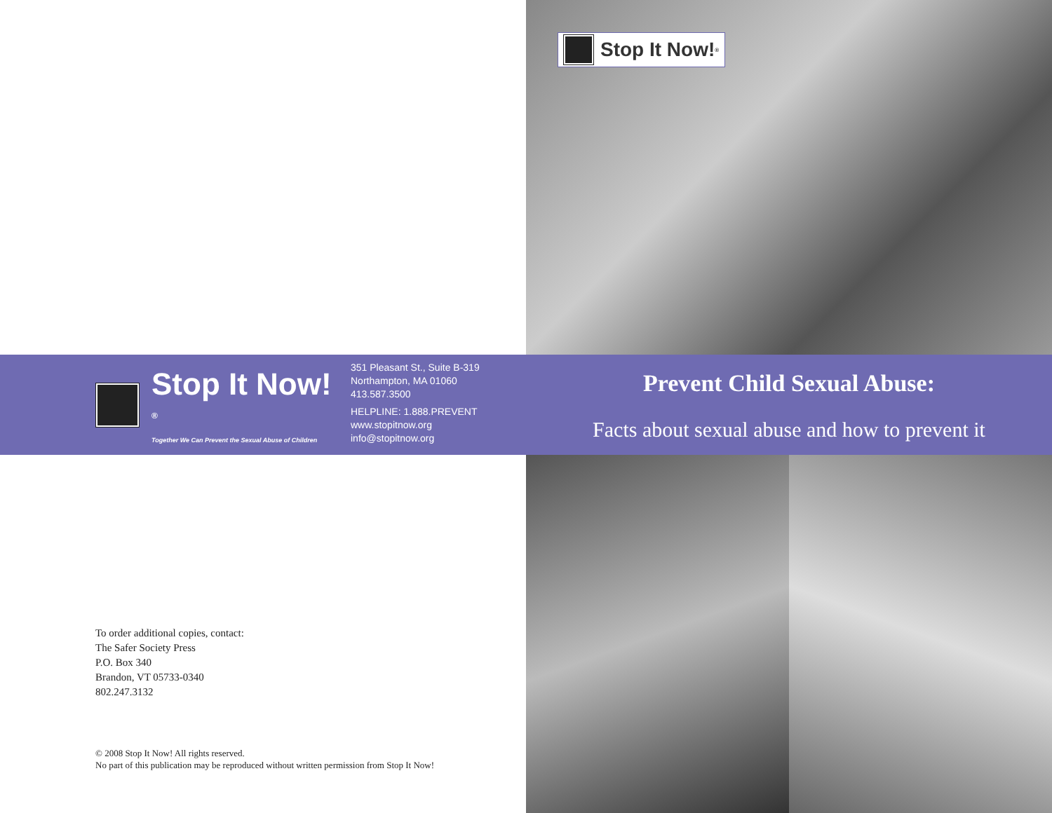Stop It Now!<sup>®</sup>
Stop It Now!<sup>®</sup>
Together We Can Prevent the Sexual Abuse of Children
351 Pleasant St., Suite B-319
Northampton, MA 01060
413.587.3500
HELPLINE: 1.888.PREVENT
www.stopitnow.org
info@stopitnow.org
Prevent Child Sexual Abuse:
Facts about sexual abuse and how to prevent it
To order additional copies, contact:
The Safer Society Press
P.O. Box 340
Brandon, VT 05733-0340
802.247.3132
© 2008 Stop It Now! All rights reserved.
No part of this publication may be reproduced without written permission from Stop It Now!